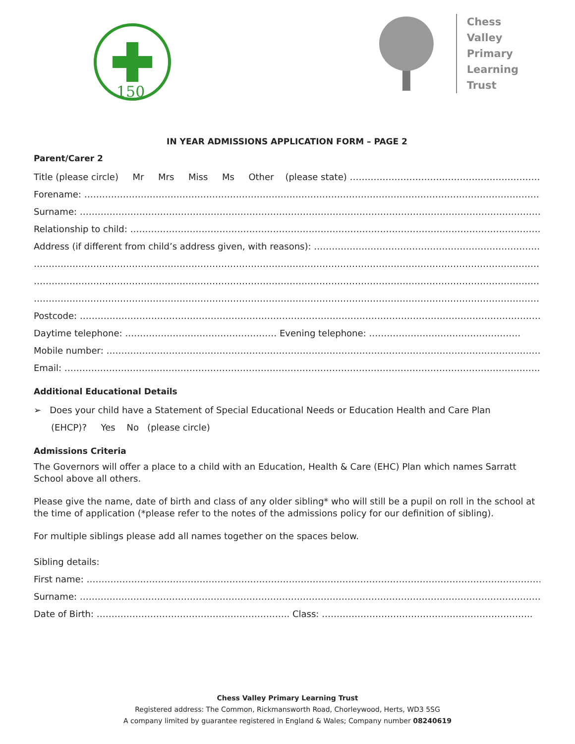150
Chess Valley
Primary
Learning
Trust
IN YEAR ADMISSIONS APPLICATION FORM – PAGE 2
Parent/Carer 2
Title (please circle) Mr Mrs Miss Ms Other (please state) ……………………………………………………………
Forename: ………………………………………………………………………………………………………………………………………………………
Surname: ………………………………………………………………………………………………………………………………………………………
Relationship to child: ……………………………………………………………………………………………………………………………..
Address (if different from child’s address given, with reasons): ……………………………………………………………………….
………………………………………………………………………………………………………………………………………………………………
………………………………………………………………………………………………………………………………………………………………
………………………………………………………………………………………………………………………………………………………………
Postcode: …………………………………………………………………………………………………………………………………………...
Daytime telephone: …………………………………………… Evening telephone: ……………………………………………
Mobile number: …………………………………………………………………………………………………………………………………………
Email: ……………………………………………………………………………………………………………………………………………...
Additional Educational Details
➢ Does your child have a Statement of Special Educational Needs or Education Health and Care Plan
(EHCP)? Yes No (please circle)
Admissions Criteria
The Governors will offer a place to a child with an Education, Health & Care (EHC) Plan which names Sarratt School above all others.
Please give the name, date of birth and class of any older sibling* who will still be a pupil on roll in the school at the time of application (*please refer to the notes of the admissions policy for our definition of sibling).
For multiple siblings please add all names together on the spaces below.
Sibling details:
First name: …………………………………………………………………………………………………………………………………………..
Surname: ………………………………………………………………………………………………………………………………………………
Date of Birth: ……………………………………………………….. Class: ……………………………………………………………..
Chess Valley Primary Learning Trust
Registered address: The Common, Rickmansworth Road, Chorleywood, Herts, WD3 5SG
A company limited by guarantee registered in England & Wales; Company number 08240619